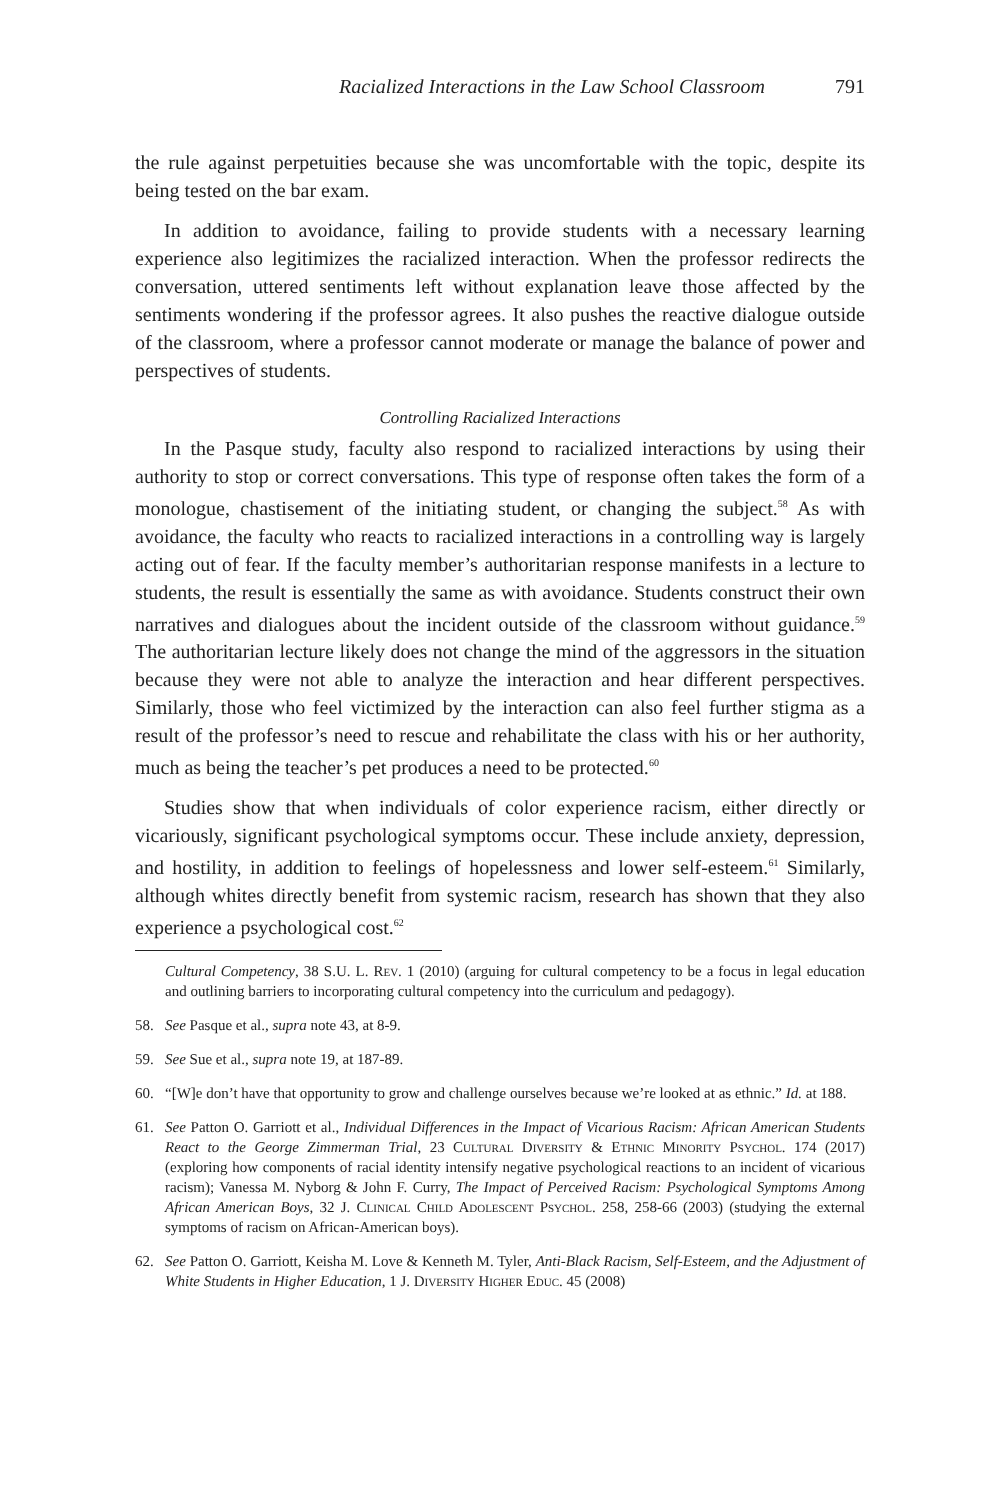Racialized Interactions in the Law School Classroom 791
the rule against perpetuities because she was uncomfortable with the topic, despite its being tested on the bar exam.
In addition to avoidance, failing to provide students with a necessary learning experience also legitimizes the racialized interaction. When the professor redirects the conversation, uttered sentiments left without explanation leave those affected by the sentiments wondering if the professor agrees. It also pushes the reactive dialogue outside of the classroom, where a professor cannot moderate or manage the balance of power and perspectives of students.
Controlling Racialized Interactions
In the Pasque study, faculty also respond to racialized interactions by using their authority to stop or correct conversations. This type of response often takes the form of a monologue, chastisement of the initiating student, or changing the subject.<sup>58</sup> As with avoidance, the faculty who reacts to racialized interactions in a controlling way is largely acting out of fear. If the faculty member’s authoritarian response manifests in a lecture to students, the result is essentially the same as with avoidance. Students construct their own narratives and dialogues about the incident outside of the classroom without guidance.<sup>59</sup> The authoritarian lecture likely does not change the mind of the aggressors in the situation because they were not able to analyze the interaction and hear different perspectives. Similarly, those who feel victimized by the interaction can also feel further stigma as a result of the professor’s need to rescue and rehabilitate the class with his or her authority, much as being the teacher’s pet produces a need to be protected.<sup>60</sup>
Studies show that when individuals of color experience racism, either directly or vicariously, significant psychological symptoms occur. These include anxiety, depression, and hostility, in addition to feelings of hopelessness and lower self-esteem.<sup>61</sup> Similarly, although whites directly benefit from systemic racism, research has shown that they also experience a psychological cost.<sup>62</sup>
Cultural Competency, 38 S.U. L. Rev. 1 (2010) (arguing for cultural competency to be a focus in legal education and outlining barriers to incorporating cultural competency into the curriculum and pedagogy).
58. See Pasque et al., supra note 43, at 8-9.
59. See Sue et al., supra note 19, at 187-89.
60. “[W]e don’t have that opportunity to grow and challenge ourselves because we’re looked at as ethnic.” Id. at 188.
61. See Patton O. Garriott et al., Individual Differences in the Impact of Vicarious Racism: African American Students React to the George Zimmerman Trial, 23 Cultural Diversity & Ethnic Minority Psychol. 174 (2017) (exploring how components of racial identity intensify negative psychological reactions to an incident of vicarious racism); Vanessa M. Nyborg & John F. Curry, The Impact of Perceived Racism: Psychological Symptoms Among African American Boys, 32 J. Clinical Child Adolescent Psychol. 258, 258-66 (2003) (studying the external symptoms of racism on African-American boys).
62. See Patton O. Garriott, Keisha M. Love & Kenneth M. Tyler, Anti-Black Racism, Self-Esteem, and the Adjustment of White Students in Higher Education, 1 J. Diversity Higher Educ. 45 (2008)